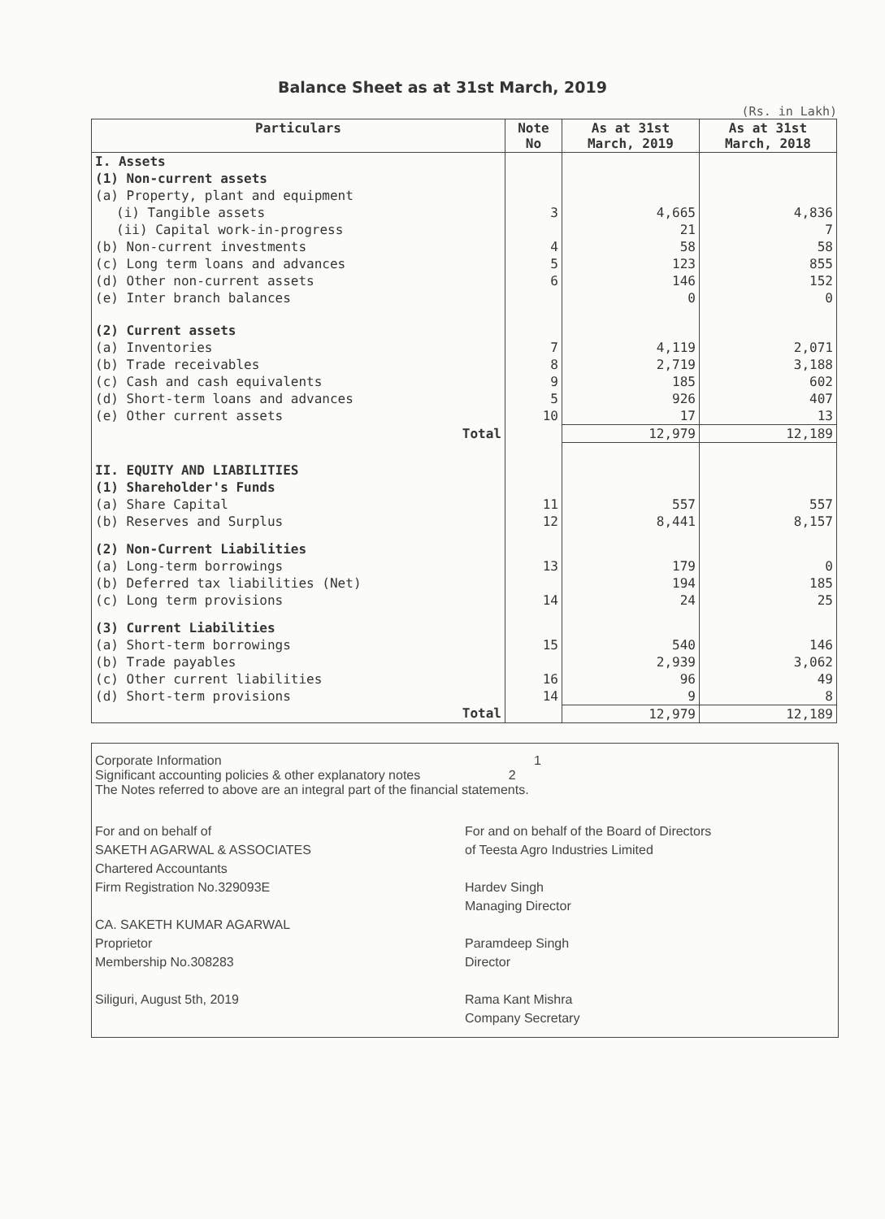Balance Sheet as at 31st March, 2019
(Rs. in Lakh)
| Particulars | Note No | As at 31st March, 2019 | As at 31st March, 2018 |
| --- | --- | --- | --- |
| I. Assets | | | |
| (1) Non-current assets | | | |
| (a) Property, plant and equipment | | | |
| (i) Tangible assets | 3 | 4,665 | 4,836 |
| (ii) Capital work-in-progress | | 21 | 7 |
| (b) Non-current investments | 4 | 58 | 58 |
| (c) Long term loans and advances | 5 | 123 | 855 |
| (d) Other non-current assets | 6 | 146 | 152 |
| (e) Inter branch balances | | 0 | 0 |
| (2) Current assets | | | |
| (a) Inventories | 7 | 4,119 | 2,071 |
| (b) Trade receivables | 8 | 2,719 | 3,188 |
| (c) Cash and cash equivalents | 9 | 185 | 602 |
| (d) Short-term loans and advances | 5 | 926 | 407 |
| (e) Other current assets | 10 | 17 | 13 |
| Total | | 12,979 | 12,189 |
| II. EQUITY AND LIABILITIES | | | |
| (1) Shareholder's Funds | | | |
| (a) Share Capital | 11 | 557 | 557 |
| (b) Reserves and Surplus | 12 | 8,441 | 8,157 |
| (2) Non-Current Liabilities | | | |
| (a) Long-term borrowings | 13 | 179 | 0 |
| (b) Deferred tax liabilities (Net) | | 194 | 185 |
| (c) Long term provisions | 14 | 24 | 25 |
| (3) Current Liabilities | | | |
| (a) Short-term borrowings | 15 | 540 | 146 |
| (b) Trade payables | | 2,939 | 3,062 |
| (c) Other current liabilities | 16 | 96 | 49 |
| (d) Short-term provisions | 14 | 9 | 8 |
| Total | | 12,979 | 12,189 |
Corporate Information 1
Significant accounting policies & other explanatory notes 2
The Notes referred to above are an integral part of the financial statements.
For and on behalf of
SAKETH AGARWAL & ASSOCIATES
Chartered Accountants
Firm Registration No.329093E
CA. SAKETH KUMAR AGARWAL
Proprietor
Membership No.308283
Siliguri, August 5th, 2019
For and on behalf of the Board of Directors
of Teesta Agro Industries Limited
Hardev Singh
Managing Director
Paramdeep Singh
Director
Rama Kant Mishra
Company Secretary